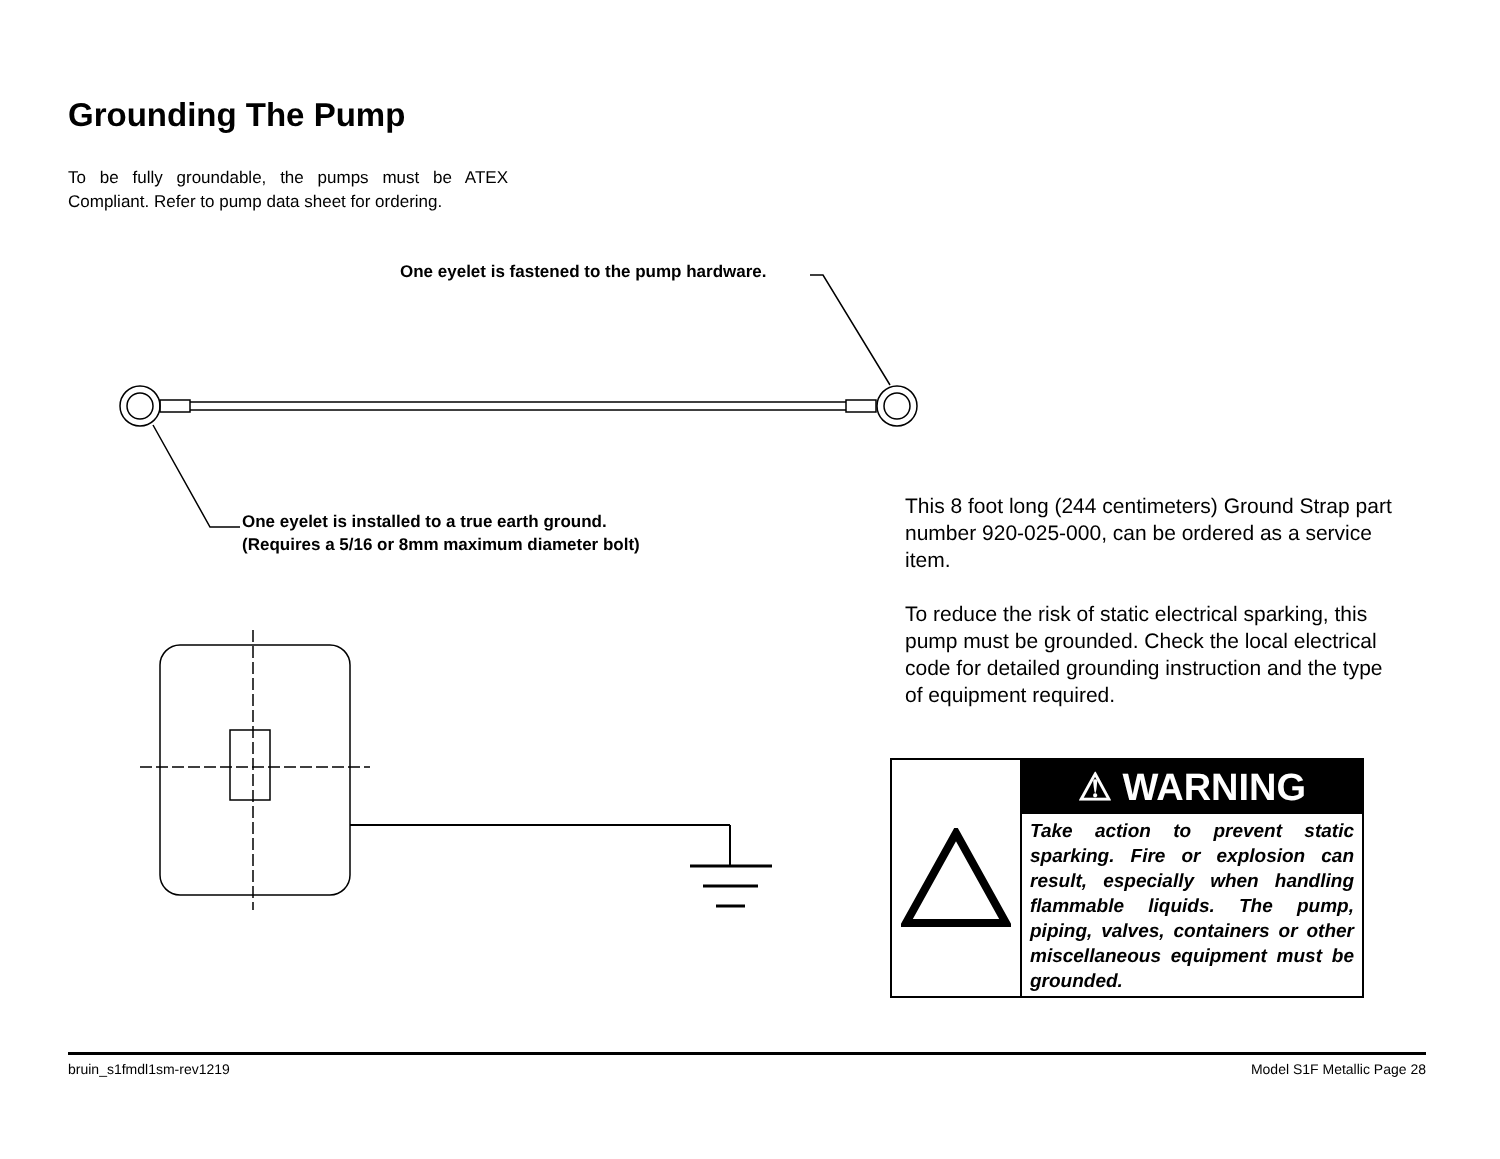Grounding The Pump
To be fully groundable, the pumps must be ATEX Compliant. Refer to pump data sheet for ordering.
One eyelet is fastened to the pump hardware.
One eyelet is installed to a true earth ground.
(Requires a 5/16 or 8mm maximum diameter bolt)
This 8 foot long (244 centimeters) Ground Strap part number 920-025-000, can be ordered as a service item.
To reduce the risk of static electrical sparking, this pump must be grounded. Check the local electrical code for detailed grounding instruction and the type of equipment required.
⚠ WARNING
Take action to prevent static sparking. Fire or explosion can result, especially when handling flammable liquids. The pump, piping, valves, containers or other miscellaneous equipment must be grounded.
bruin_s1fmdl1sm-rev1219 Model S1F Metallic Page 28